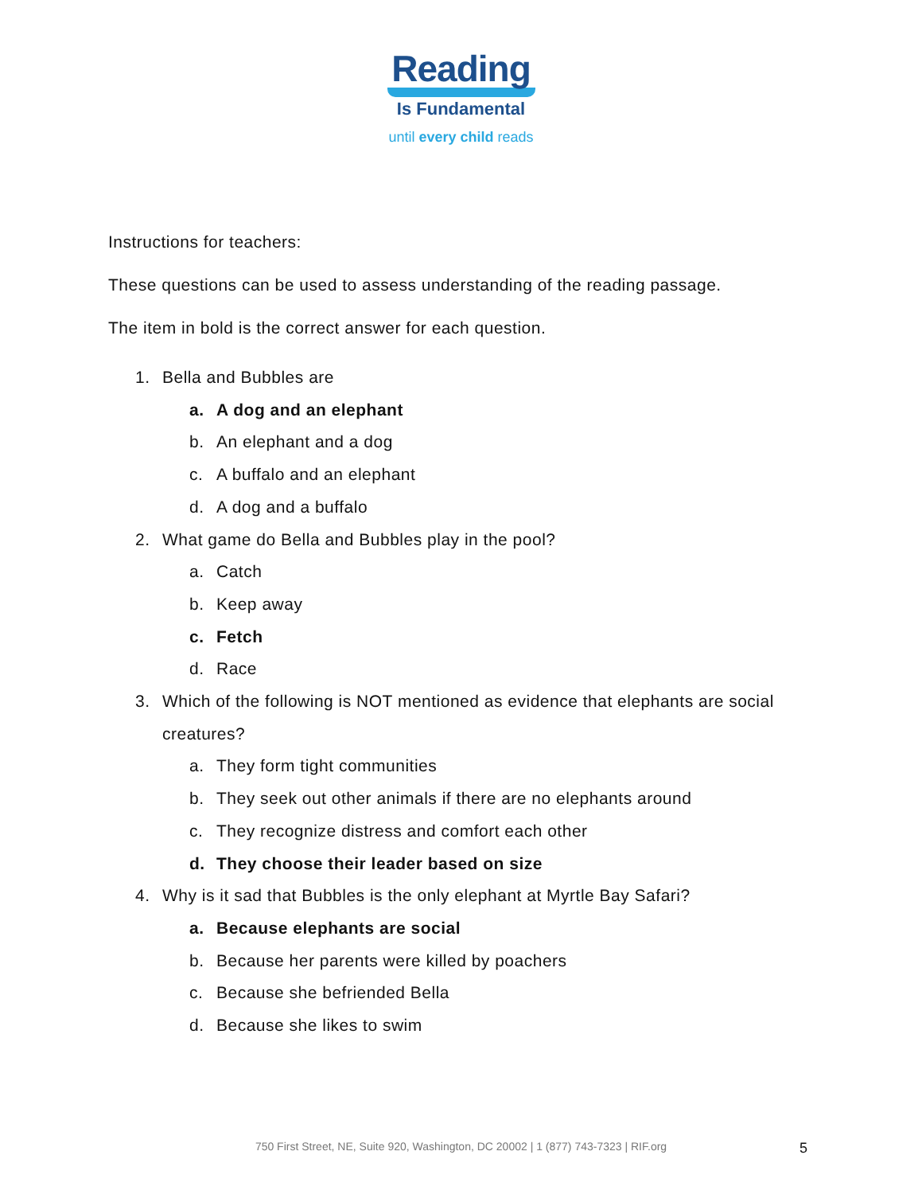Reading
Is Fundamental
until every child reads
Instructions for teachers:
These questions can be used to assess understanding of the reading passage.
The item in bold is the correct answer for each question.
1. Bella and Bubbles are
a. A dog and an elephant
b. An elephant and a dog
c. A buffalo and an elephant
d. A dog and a buffalo
2. What game do Bella and Bubbles play in the pool?
a. Catch
b. Keep away
c. Fetch
d. Race
3. Which of the following is NOT mentioned as evidence that elephants are social creatures?
a. They form tight communities
b. They seek out other animals if there are no elephants around
c. They recognize distress and comfort each other
d. They choose their leader based on size
4. Why is it sad that Bubbles is the only elephant at Myrtle Bay Safari?
a. Because elephants are social
b. Because her parents were killed by poachers
c. Because she befriended Bella
d. Because she likes to swim
750 First Street, NE, Suite 920, Washington, DC 20002 | 1 (877) 743-7323 | RIF.org 5